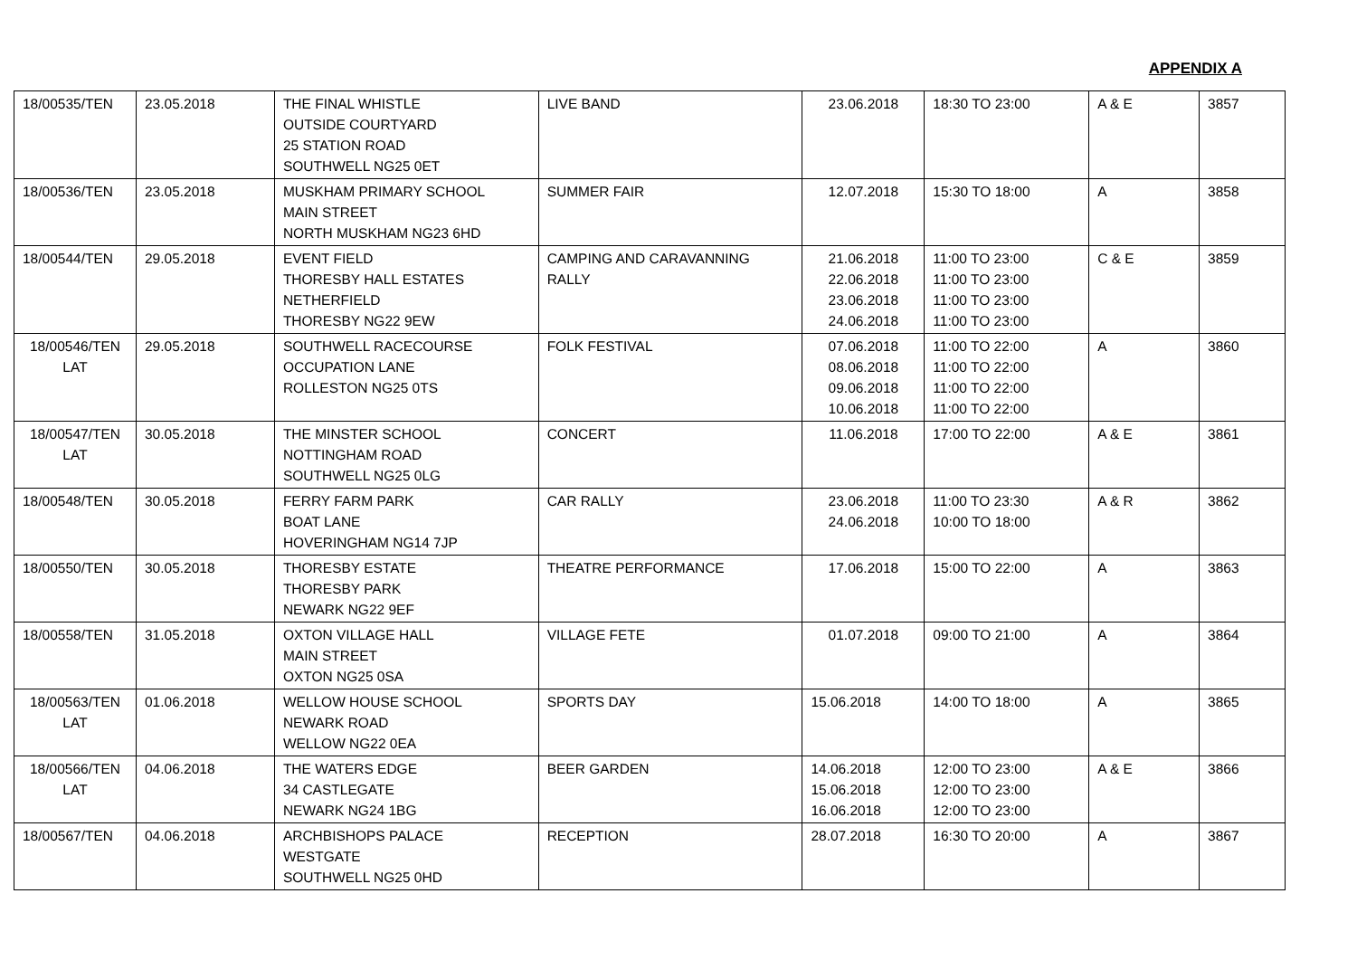APPENDIX A
| 18/00535/TEN | 23.05.2018 | THE FINAL WHISTLE OUTSIDE COURTYARD 25 STATION ROAD SOUTHWELL NG25 0ET | LIVE BAND | 23.06.2018 | 18:30 TO 23:00 | A & E | 3857 |
| 18/00536/TEN | 23.05.2018 | MUSKHAM PRIMARY SCHOOL MAIN STREET NORTH MUSKHAM NG23 6HD | SUMMER FAIR | 12.07.2018 | 15:30 TO 18:00 | A | 3858 |
| 18/00544/TEN | 29.05.2018 | EVENT FIELD THORESBY HALL ESTATES NETHERFIELD THORESBY NG22 9EW | CAMPING AND CARAVANNING RALLY | 21.06.2018 22.06.2018 23.06.2018 24.06.2018 | 11:00 TO 23:00 11:00 TO 23:00 11:00 TO 23:00 11:00 TO 23:00 | C & E | 3859 |
| 18/00546/TEN LAT | 29.05.2018 | SOUTHWELL RACECOURSE OCCUPATION LANE ROLLESTON NG25 0TS | FOLK FESTIVAL | 07.06.2018 08.06.2018 09.06.2018 10.06.2018 | 11:00 TO 22:00 11:00 TO 22:00 11:00 TO 22:00 11:00 TO 22:00 | A | 3860 |
| 18/00547/TEN LAT | 30.05.2018 | THE MINSTER SCHOOL NOTTINGHAM ROAD SOUTHWELL NG25 0LG | CONCERT | 11.06.2018 | 17:00 TO 22:00 | A & E | 3861 |
| 18/00548/TEN | 30.05.2018 | FERRY FARM PARK BOAT LANE HOVERINGHAM NG14 7JP | CAR RALLY | 23.06.2018 24.06.2018 | 11:00 TO 23:30 10:00 TO 18:00 | A & R | 3862 |
| 18/00550/TEN | 30.05.2018 | THORESBY ESTATE THORESBY PARK NEWARK NG22 9EF | THEATRE PERFORMANCE | 17.06.2018 | 15:00 TO 22:00 | A | 3863 |
| 18/00558/TEN | 31.05.2018 | OXTON VILLAGE HALL MAIN STREET OXTON NG25 0SA | VILLAGE FETE | 01.07.2018 | 09:00 TO 21:00 | A | 3864 |
| 18/00563/TEN LAT | 01.06.2018 | WELLOW HOUSE SCHOOL NEWARK ROAD WELLOW NG22 0EA | SPORTS DAY | 15.06.2018 | 14:00 TO 18:00 | A | 3865 |
| 18/00566/TEN LAT | 04.06.2018 | THE WATERS EDGE 34 CASTLEGATE NEWARK NG24 1BG | BEER GARDEN | 14.06.2018 15.06.2018 16.06.2018 | 12:00 TO 23:00 12:00 TO 23:00 12:00 TO 23:00 | A & E | 3866 |
| 18/00567/TEN | 04.06.2018 | ARCHBISHOPS PALACE WESTGATE SOUTHWELL NG25 0HD | RECEPTION | 28.07.2018 | 16:30 TO 20:00 | A | 3867 |